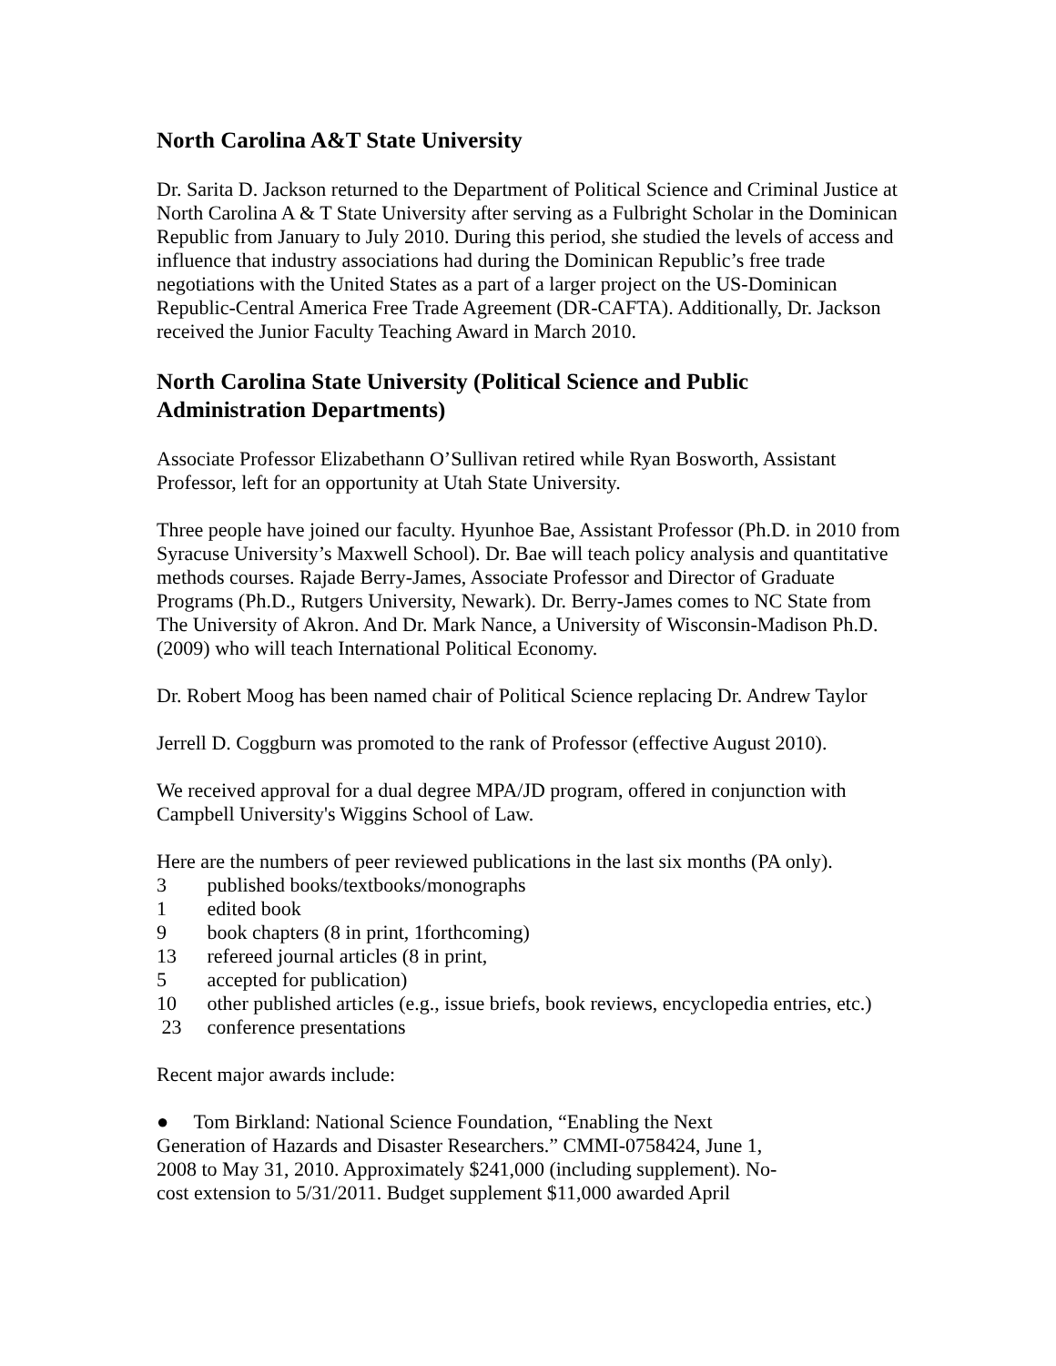North Carolina A&T State University
Dr. Sarita D. Jackson returned to the Department of Political Science and Criminal Justice at North Carolina A & T State University after serving as a Fulbright Scholar in the Dominican Republic from January to July 2010. During this period, she studied the levels of access and influence that industry associations had during the Dominican Republic’s free trade negotiations with the United States as a part of a larger project on the US-Dominican Republic-Central America Free Trade Agreement (DR-CAFTA). Additionally, Dr. Jackson received the Junior Faculty Teaching Award in March 2010.
North Carolina State University (Political Science and Public Administration Departments)
Associate Professor Elizabethann O’Sullivan retired while Ryan Bosworth, Assistant Professor, left for an opportunity at Utah State University.
Three people have joined our faculty. Hyunhoe Bae, Assistant Professor (Ph.D. in 2010 from Syracuse University’s Maxwell School). Dr. Bae will teach policy analysis and quantitative methods courses. Rajade Berry-James, Associate Professor and Director of Graduate Programs (Ph.D., Rutgers University, Newark). Dr. Berry-James comes to NC State from The University of Akron. And Dr. Mark Nance, a University of Wisconsin-Madison Ph.D. (2009) who will teach International Political Economy.
Dr. Robert Moog has been named chair of Political Science replacing Dr. Andrew Taylor
Jerrell D. Coggburn was promoted to the rank of Professor (effective August 2010).
We received approval for a dual degree MPA/JD program, offered in conjunction with Campbell University's Wiggins School of Law.
Here are the numbers of peer reviewed publications in the last six months (PA only).
3 published books/textbooks/monographs
1 edited book
9 book chapters (8 in print, 1forthcoming)
13 refereed journal articles (8 in print,
5 accepted for publication)
10 other published articles (e.g., issue briefs, book reviews, encyclopedia entries, etc.)
23 conference presentations
Recent major awards include:
● Tom Birkland: National Science Foundation, “Enabling the Next Generation of Hazards and Disaster Researchers.” CMMI-0758424, June 1, 2008 to May 31, 2010. Approximately $241,000 (including supplement). No-cost extension to 5/31/2011. Budget supplement $11,000 awarded April